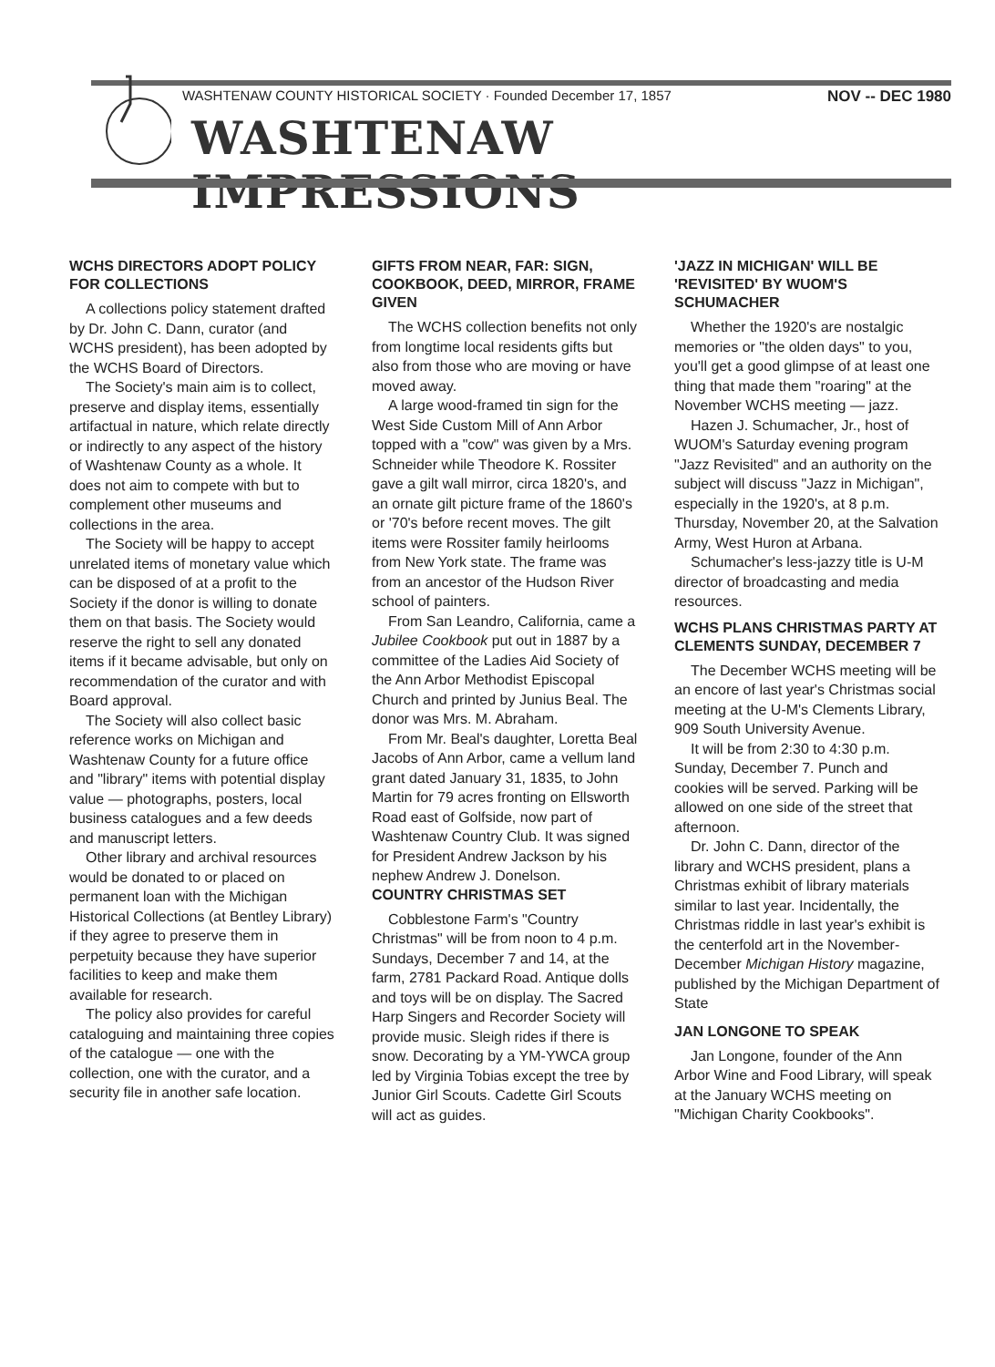WASHTENAW COUNTY HISTORICAL SOCIETY · Founded December 17, 1857 NOV -- DEC 1980
WASHTENAW IMPRESSIONS
WCHS DIRECTORS ADOPT POLICY FOR COLLECTIONS
A collections policy statement drafted by Dr. John C. Dann, curator (and WCHS president), has been adopted by the WCHS Board of Directors.
The Society's main aim is to collect, preserve and display items, essentially artifactual in nature, which relate directly or indirectly to any aspect of the history of Washtenaw County as a whole. It does not aim to compete with but to complement other museums and collections in the area.
The Society will be happy to accept unrelated items of monetary value which can be disposed of at a profit to the Society if the donor is willing to donate them on that basis. The Society would reserve the right to sell any donated items if it became advisable, but only on recommendation of the curator and with Board approval.
The Society will also collect basic reference works on Michigan and Washtenaw County for a future office and "library" items with potential display value — photographs, posters, local business catalogues and a few deeds and manuscript letters.
Other library and archival resources would be donated to or placed on permanent loan with the Michigan Historical Collections (at Bentley Library) if they agree to preserve them in perpetuity because they have superior facilities to keep and make them available for research.
The policy also provides for careful cataloguing and maintaining three copies of the catalogue — one with the collection, one with the curator, and a security file in another safe location.
GIFTS FROM NEAR, FAR: SIGN, COOKBOOK, DEED, MIRROR, FRAME GIVEN
The WCHS collection benefits not only from longtime local residents gifts but also from those who are moving or have moved away.
A large wood-framed tin sign for the West Side Custom Mill of Ann Arbor topped with a "cow" was given by a Mrs. Schneider while Theodore K. Rossiter gave a gilt wall mirror, circa 1820's, and an ornate gilt picture frame of the 1860's or '70's before recent moves. The gilt items were Rossiter family heirlooms from New York state. The frame was from an ancestor of the Hudson River school of painters.
From San Leandro, California, came a Jubilee Cookbook put out in 1887 by a committee of the Ladies Aid Society of the Ann Arbor Methodist Episcopal Church and printed by Junius Beal. The donor was Mrs. M. Abraham.
From Mr. Beal's daughter, Loretta Beal Jacobs of Ann Arbor, came a vellum land grant dated January 31, 1835, to John Martin for 79 acres fronting on Ellsworth Road east of Golfside, now part of Washtenaw Country Club. It was signed for President Andrew Jackson by his nephew Andrew J. Donelson.
COUNTRY CHRISTMAS SET
Cobblestone Farm's "Country Christmas" will be from noon to 4 p.m. Sundays, December 7 and 14, at the farm, 2781 Packard Road. Antique dolls and toys will be on display. The Sacred Harp Singers and Recorder Society will provide music. Sleigh rides if there is snow. Decorating by a YM-YWCA group led by Virginia Tobias except the tree by Junior Girl Scouts. Cadette Girl Scouts will act as guides.
'JAZZ IN MICHIGAN' WILL BE 'REVISITED' BY WUOM'S SCHUMACHER
Whether the 1920's are nostalgic memories or "the olden days" to you, you'll get a good glimpse of at least one thing that made them "roaring" at the November WCHS meeting — jazz.
Hazen J. Schumacher, Jr., host of WUOM's Saturday evening program "Jazz Revisited" and an authority on the subject will discuss "Jazz in Michigan", especially in the 1920's, at 8 p.m. Thursday, November 20, at the Salvation Army, West Huron at Arbana.
Schumacher's less-jazzy title is U-M director of broadcasting and media resources.
WCHS PLANS CHRISTMAS PARTY AT CLEMENTS SUNDAY, DECEMBER 7
The December WCHS meeting will be an encore of last year's Christmas social meeting at the U-M's Clements Library, 909 South University Avenue.
It will be from 2:30 to 4:30 p.m. Sunday, December 7. Punch and cookies will be served. Parking will be allowed on one side of the street that afternoon.
Dr. John C. Dann, director of the library and WCHS president, plans a Christmas exhibit of library materials similar to last year. Incidentally, the Christmas riddle in last year's exhibit is the centerfold art in the November-December Michigan History magazine, published by the Michigan Department of State
JAN LONGONE TO SPEAK
Jan Longone, founder of the Ann Arbor Wine and Food Library, will speak at the January WCHS meeting on "Michigan Charity Cookbooks".